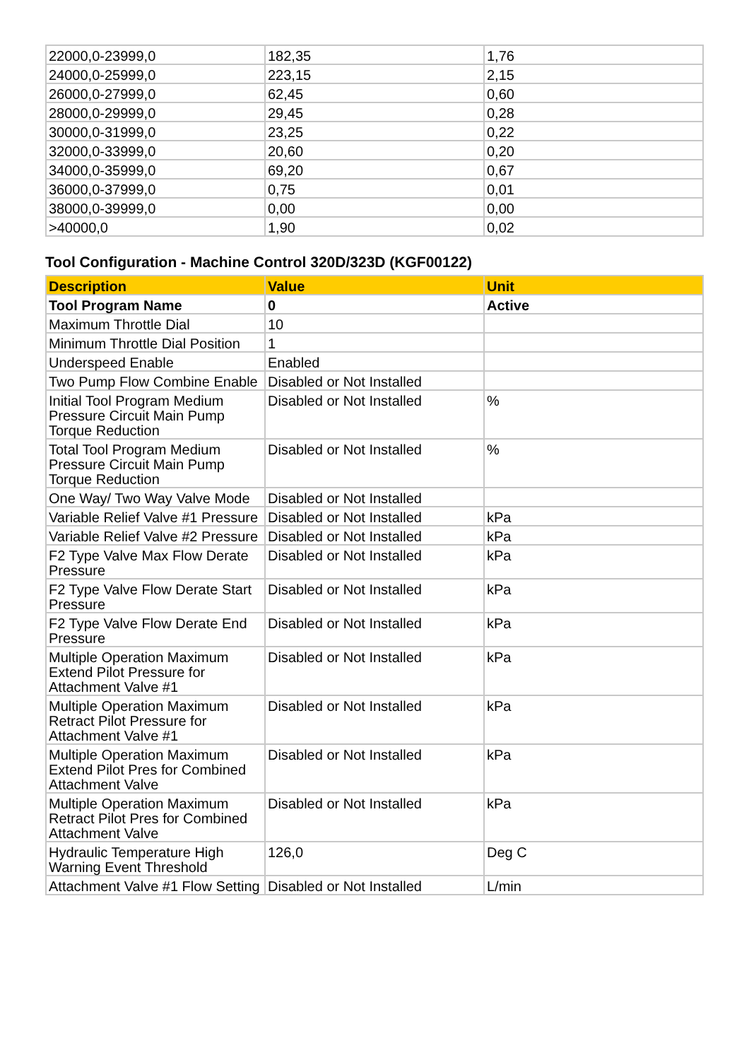| 22000,0-23999,0 | 182,35 | 1,76 |
| 24000,0-25999,0 | 223,15 | 2,15 |
| 26000,0-27999,0 | 62,45 | 0,60 |
| 28000,0-29999,0 | 29,45 | 0,28 |
| 30000,0-31999,0 | 23,25 | 0,22 |
| 32000,0-33999,0 | 20,60 | 0,20 |
| 34000,0-35999,0 | 69,20 | 0,67 |
| 36000,0-37999,0 | 0,75 | 0,01 |
| 38000,0-39999,0 | 0,00 | 0,00 |
| >40000,0 | 1,90 | 0,02 |
Tool Configuration - Machine Control 320D/323D (KGF00122)
| Description | Value | Unit |
| --- | --- | --- |
| Tool Program Name | 0 | Active |
| Maximum Throttle Dial | 10 | |
| Minimum Throttle Dial Position | 1 | |
| Underspeed Enable | Enabled | |
| Two Pump Flow Combine Enable | Disabled or Not Installed | |
| Initial Tool Program Medium Pressure Circuit Main Pump Torque Reduction | Disabled or Not Installed | % |
| Total Tool Program Medium Pressure Circuit Main Pump Torque Reduction | Disabled or Not Installed | % |
| One Way/ Two Way Valve Mode | Disabled or Not Installed | |
| Variable Relief Valve #1 Pressure | Disabled or Not Installed | kPa |
| Variable Relief Valve #2 Pressure | Disabled or Not Installed | kPa |
| F2 Type Valve Max Flow Derate Pressure | Disabled or Not Installed | kPa |
| F2 Type Valve Flow Derate Start Pressure | Disabled or Not Installed | kPa |
| F2 Type Valve Flow Derate End Pressure | Disabled or Not Installed | kPa |
| Multiple Operation Maximum Extend Pilot Pressure for Attachment Valve #1 | Disabled or Not Installed | kPa |
| Multiple Operation Maximum Retract Pilot Pressure for Attachment Valve #1 | Disabled or Not Installed | kPa |
| Multiple Operation Maximum Extend Pilot Pres for Combined Attachment Valve | Disabled or Not Installed | kPa |
| Multiple Operation Maximum Retract Pilot Pres for Combined Attachment Valve | Disabled or Not Installed | kPa |
| Hydraulic Temperature High Warning Event Threshold | 126,0 | Deg C |
| Attachment Valve #1 Flow Setting | Disabled or Not Installed | L/min |